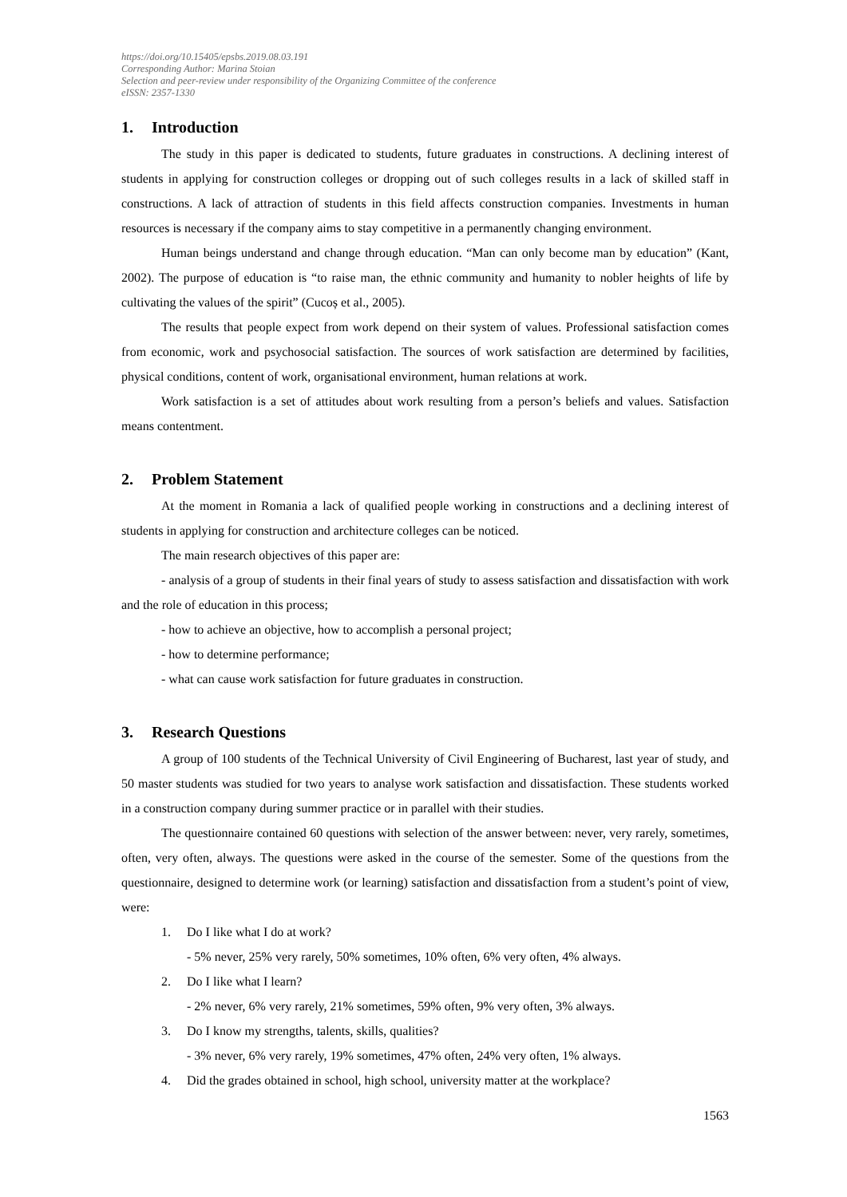https://doi.org/10.15405/epsbs.2019.08.03.191
Corresponding Author: Marina Stoian
Selection and peer-review under responsibility of the Organizing Committee of the conference
eISSN: 2357-1330
1. Introduction
The study in this paper is dedicated to students, future graduates in constructions. A declining interest of students in applying for construction colleges or dropping out of such colleges results in a lack of skilled staff in constructions. A lack of attraction of students in this field affects construction companies. Investments in human resources is necessary if the company aims to stay competitive in a permanently changing environment.
Human beings understand and change through education. “Man can only become man by education” (Kant, 2002). The purpose of education is “to raise man, the ethnic community and humanity to nobler heights of life by cultivating the values of the spirit” (Cucoș et al., 2005).
The results that people expect from work depend on their system of values. Professional satisfaction comes from economic, work and psychosocial satisfaction. The sources of work satisfaction are determined by facilities, physical conditions, content of work, organisational environment, human relations at work.
Work satisfaction is a set of attitudes about work resulting from a person’s beliefs and values. Satisfaction means contentment.
2. Problem Statement
At the moment in Romania a lack of qualified people working in constructions and a declining interest of students in applying for construction and architecture colleges can be noticed.
The main research objectives of this paper are:
- analysis of a group of students in their final years of study to assess satisfaction and dissatisfaction with work and the role of education in this process;
- how to achieve an objective, how to accomplish a personal project;
- how to determine performance;
- what can cause work satisfaction for future graduates in construction.
3. Research Questions
A group of 100 students of the Technical University of Civil Engineering of Bucharest, last year of study, and 50 master students was studied for two years to analyse work satisfaction and dissatisfaction. These students worked in a construction company during summer practice or in parallel with their studies.
The questionnaire contained 60 questions with selection of the answer between: never, very rarely, sometimes, often, very often, always. The questions were asked in the course of the semester. Some of the questions from the questionnaire, designed to determine work (or learning) satisfaction and dissatisfaction from a student’s point of view, were:
1. Do I like what I do at work?
- 5% never, 25% very rarely, 50% sometimes, 10% often, 6% very often, 4% always.
2. Do I like what I learn?
- 2% never, 6% very rarely, 21% sometimes, 59% often, 9% very often, 3% always.
3. Do I know my strengths, talents, skills, qualities?
- 3% never, 6% very rarely, 19% sometimes, 47% often, 24% very often, 1% always.
4. Did the grades obtained in school, high school, university matter at the workplace?
1563